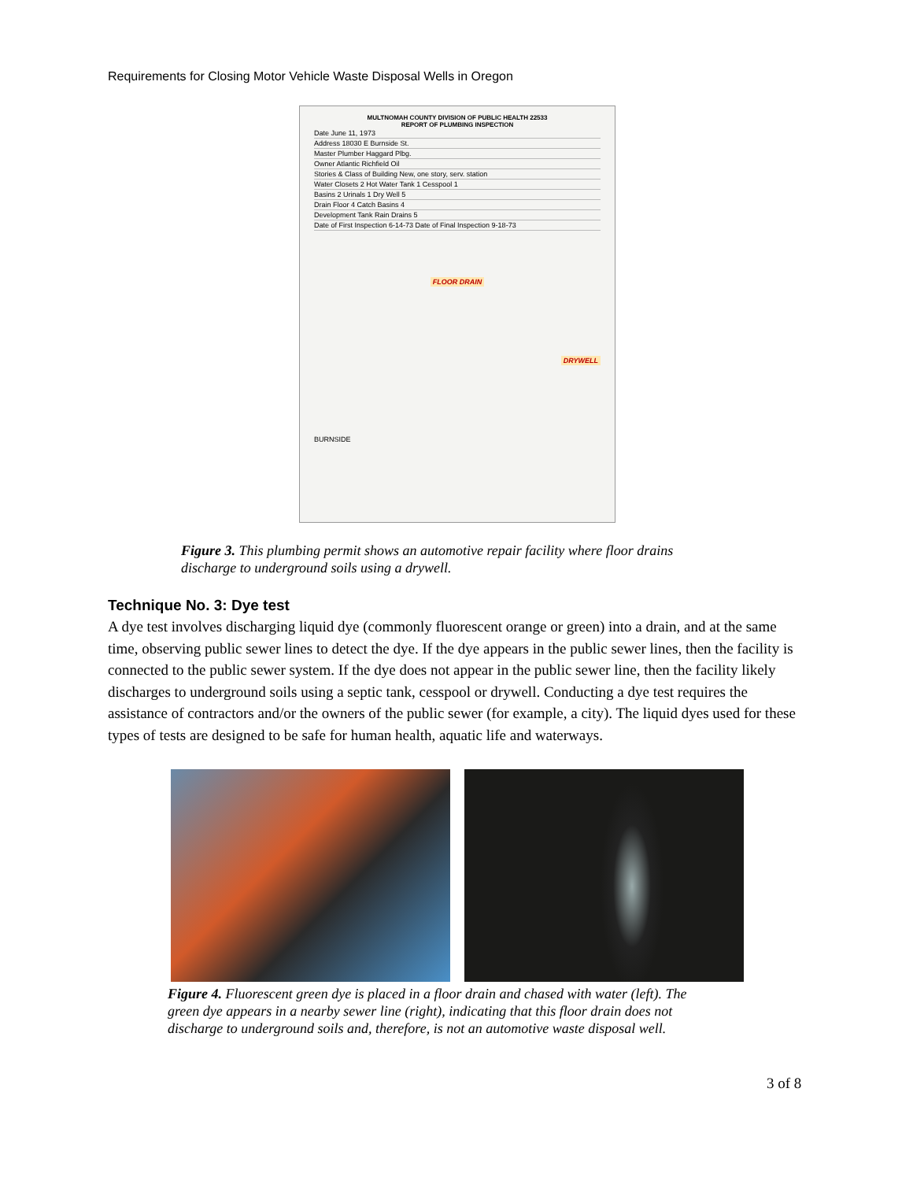Requirements for Closing Motor Vehicle Waste Disposal Wells in Oregon
MULTNOMAH COUNTY DIVISION OF PUBLIC HEALTH 22533
REPORT OF PLUMBING INSPECTION
Date June 11, 1973
Address 18030 E Burnside St.
Master Plumber Haggard Plbg.
Owner Atlantic Richfield Oil
Stories & Class of Building New, one story, serv. station
Water Closets 2 Hot Water Tank 1 Cesspool 1
Basins 2 Urinals 1 Dry Well 5
Drain Floor 4 Catch Basins 4
Development Tank Rain Drains 5
Date of First Inspection 6-14-73 Date of Final Inspection 9-18-73
FLOOR DRAIN
DRYWELL
BURNSIDE
Figure 3. This plumbing permit shows an automotive repair facility where floor drains discharge to underground soils using a drywell.
Technique No. 3: Dye test
A dye test involves discharging liquid dye (commonly fluorescent orange or green) into a drain, and at the same time, observing public sewer lines to detect the dye. If the dye appears in the public sewer lines, then the facility is connected to the public sewer system. If the dye does not appear in the public sewer line, then the facility likely discharges to underground soils using a septic tank, cesspool or drywell. Conducting a dye test requires the assistance of contractors and/or the owners of the public sewer (for example, a city). The liquid dyes used for these types of tests are designed to be safe for human health, aquatic life and waterways.
Figure 4. Fluorescent green dye is placed in a floor drain and chased with water (left). The green dye appears in a nearby sewer line (right), indicating that this floor drain does not discharge to underground soils and, therefore, is not an automotive waste disposal well.
3 of 8